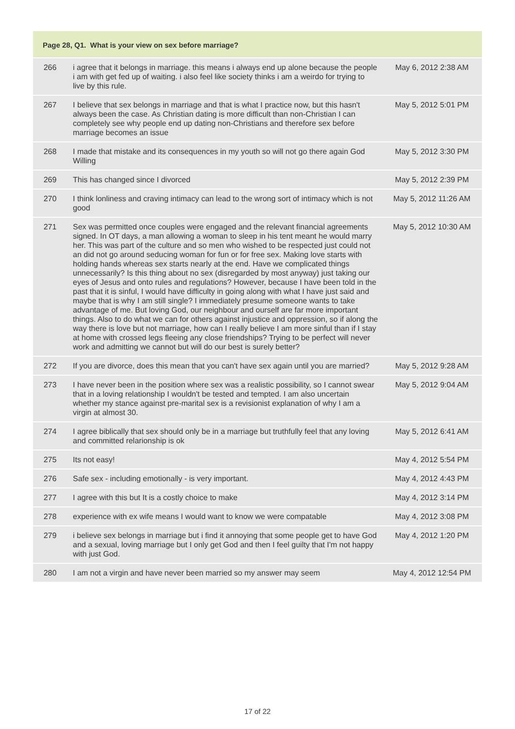Page 28, Q1. What is your view on sex before marriage?
| 266 | i agree that it belongs in marriage. this means i always end up alone because the people i am with get fed up of waiting. i also feel like society thinks i am a weirdo for trying to live by this rule. | May 6, 2012 2:38 AM |
| 267 | I believe that sex belongs in marriage and that is what I practice now, but this hasn't always been the case. As Christian dating is more difficult than non-Christian I can completely see why people end up dating non-Christians and therefore sex before marriage becomes an issue | May 5, 2012 5:01 PM |
| 268 | I made that mistake and its consequences in my youth so will not go there again God Willing | May 5, 2012 3:30 PM |
| 269 | This has changed since I divorced | May 5, 2012 2:39 PM |
| 270 | I think lonliness and craving intimacy can lead to the wrong sort of intimacy which is not good | May 5, 2012 11:26 AM |
| 271 | Sex was permitted once couples were engaged and the relevant financial agreements signed. In OT days, a man allowing a woman to sleep in his tent meant he would marry her. This was part of the culture and so men who wished to be respected just could not an did not go around seducing woman for fun or for free sex. Making love starts with holding hands whereas sex starts nearly at the end. Have we complicated things unnecessarily? Is this thing about no sex (disregarded by most anyway) just taking our eyes of Jesus and onto rules and regulations? However, because I have been told in the past that it is sinful, I would have difficulty in going along with what I have just said and maybe that is why I am still single? I immediately presume someone wants to take advantage of me. But loving God, our neighbour and ourself are far more important things. Also to do what we can for others against injustice and oppression, so if along the way there is love but not marriage, how can I really believe I am more sinful than if I stay at home with crossed legs fleeing any close friendships? Trying to be perfect will never work and admitting we cannot but will do our best is surely better? | May 5, 2012 10:30 AM |
| 272 | If you are divorce, does this mean that you can't have sex again until you are married? | May 5, 2012 9:28 AM |
| 273 | I have never been in the position where sex was a realistic possibility, so I cannot swear that in a loving relationship I wouldn't be tested and tempted. I am also uncertain whether my stance against pre-marital sex is a revisionist explanation of why I am a virgin at almost 30. | May 5, 2012 9:04 AM |
| 274 | I agree biblically that sex should only be in a marriage but truthfully feel that any loving and committed relarionship is ok | May 5, 2012 6:41 AM |
| 275 | Its not easy! | May 4, 2012 5:54 PM |
| 276 | Safe sex - including emotionally - is very important. | May 4, 2012 4:43 PM |
| 277 | I agree with this but It is a costly choice to make | May 4, 2012 3:14 PM |
| 278 | experience with ex wife means I would want to know we were compatable | May 4, 2012 3:08 PM |
| 279 | i believe sex belongs in marriage but i find it annoying that some people get to have God and a sexual, loving marriage but I only get God and then I feel guilty that I'm not happy with just God. | May 4, 2012 1:20 PM |
| 280 | I am not a virgin and have never been married so my answer may seem | May 4, 2012 12:54 PM |
17 of 22